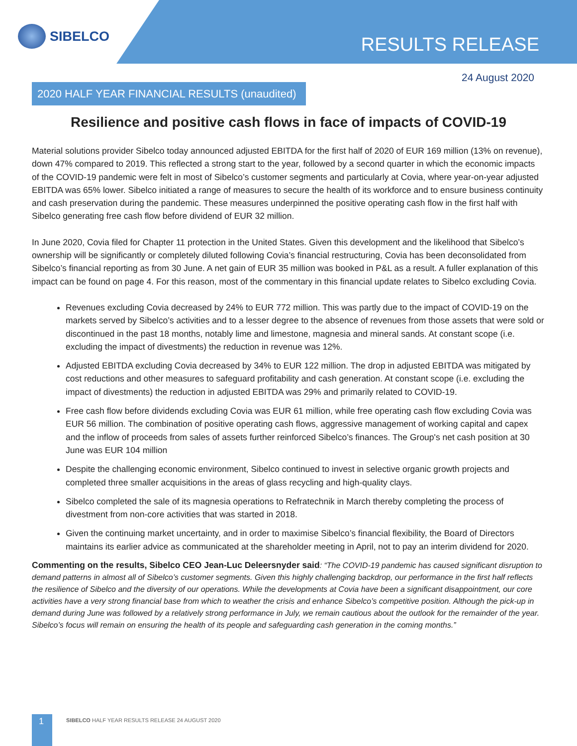SIBELCO
RESULTS RELEASE
24 August 2020
2020 HALF YEAR FINANCIAL RESULTS (unaudited)
Resilience and positive cash flows in face of impacts of COVID-19
Material solutions provider Sibelco today announced adjusted EBITDA for the first half of 2020 of EUR 169 million (13% on revenue), down 47% compared to 2019. This reflected a strong start to the year, followed by a second quarter in which the economic impacts of the COVID-19 pandemic were felt in most of Sibelco’s customer segments and particularly at Covia, where year-on-year adjusted EBITDA was 65% lower. Sibelco initiated a range of measures to secure the health of its workforce and to ensure business continuity and cash preservation during the pandemic. These measures underpinned the positive operating cash flow in the first half with Sibelco generating free cash flow before dividend of EUR 32 million.
In June 2020, Covia filed for Chapter 11 protection in the United States. Given this development and the likelihood that Sibelco’s ownership will be significantly or completely diluted following Covia’s financial restructuring, Covia has been deconsolidated from Sibelco’s financial reporting as from 30 June. A net gain of EUR 35 million was booked in P&L as a result. A fuller explanation of this impact can be found on page 4. For this reason, most of the commentary in this financial update relates to Sibelco excluding Covia.
Revenues excluding Covia decreased by 24% to EUR 772 million. This was partly due to the impact of COVID-19 on the markets served by Sibelco’s activities and to a lesser degree to the absence of revenues from those assets that were sold or discontinued in the past 18 months, notably lime and limestone, magnesia and mineral sands. At constant scope (i.e. excluding the impact of divestments) the reduction in revenue was 12%.
Adjusted EBITDA excluding Covia decreased by 34% to EUR 122 million. The drop in adjusted EBITDA was mitigated by cost reductions and other measures to safeguard profitability and cash generation. At constant scope (i.e. excluding the impact of divestments) the reduction in adjusted EBITDA was 29% and primarily related to COVID-19.
Free cash flow before dividends excluding Covia was EUR 61 million, while free operating cash flow excluding Covia was EUR 56 million. The combination of positive operating cash flows, aggressive management of working capital and capex and the inflow of proceeds from sales of assets further reinforced Sibelco’s finances. The Group's net cash position at 30 June was EUR 104 million
Despite the challenging economic environment, Sibelco continued to invest in selective organic growth projects and completed three smaller acquisitions in the areas of glass recycling and high-quality clays.
Sibelco completed the sale of its magnesia operations to Refratechnik in March thereby completing the process of divestment from non-core activities that was started in 2018.
Given the continuing market uncertainty, and in order to maximise Sibelco’s financial flexibility, the Board of Directors maintains its earlier advice as communicated at the shareholder meeting in April, not to pay an interim dividend for 2020.
Commenting on the results, Sibelco CEO Jean-Luc Deleersnyder said: “The COVID-19 pandemic has caused significant disruption to demand patterns in almost all of Sibelco’s customer segments. Given this highly challenging backdrop, our performance in the first half reflects the resilience of Sibelco and the diversity of our operations. While the developments at Covia have been a significant disappointment, our core activities have a very strong financial base from which to weather the crisis and enhance Sibelco’s competitive position. Although the pick-up in demand during June was followed by a relatively strong performance in July, we remain cautious about the outlook for the remainder of the year. Sibelco’s focus will remain on ensuring the health of its people and safeguarding cash generation in the coming months.”
1
SIBELCO HALF YEAR RESULTS RELEASE 24 AUGUST 2020